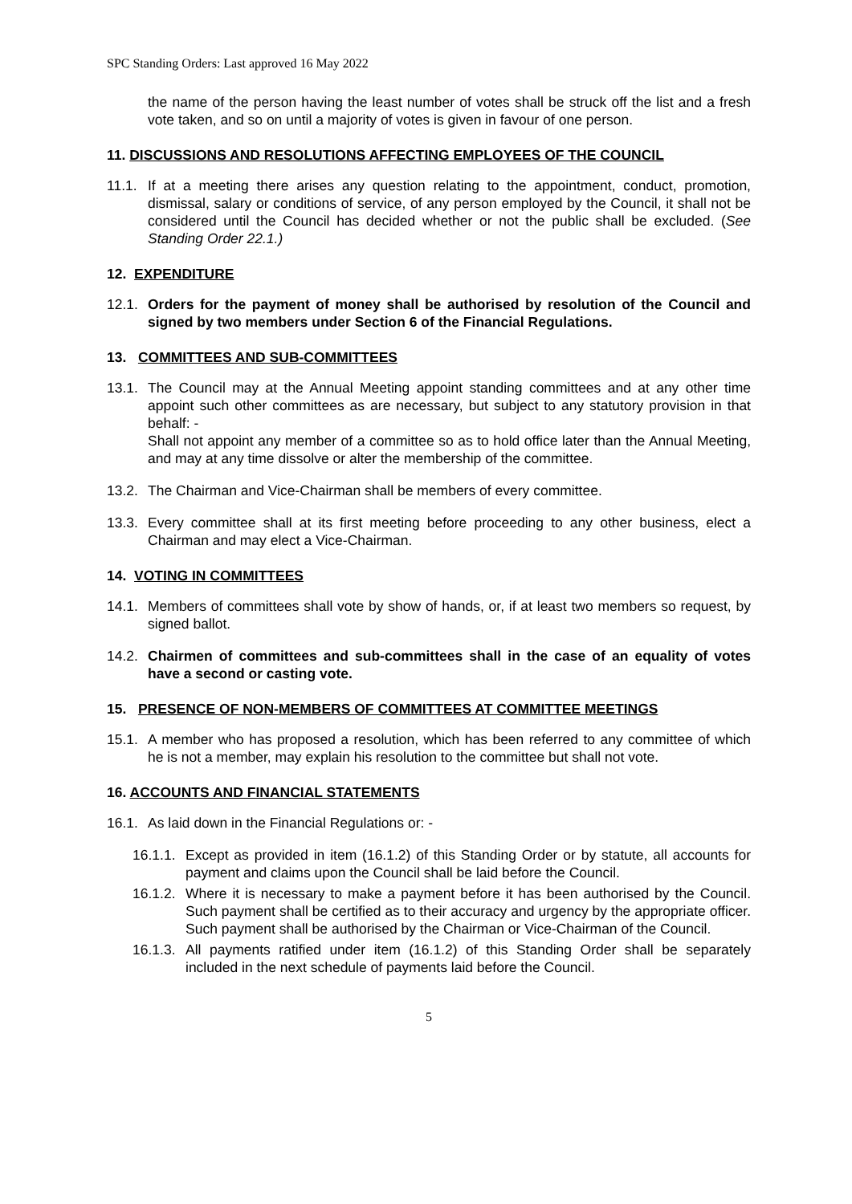SPC Standing Orders: Last approved 16 May 2022
the name of the person having the least number of votes shall be struck off the list and a fresh vote taken, and so on until a majority of votes is given in favour of one person.
11. DISCUSSIONS AND RESOLUTIONS AFFECTING EMPLOYEES OF THE COUNCIL
11.1. If at a meeting there arises any question relating to the appointment, conduct, promotion, dismissal, salary or conditions of service, of any person employed by the Council, it shall not be considered until the Council has decided whether or not the public shall be excluded. (See Standing Order 22.1.)
12. EXPENDITURE
12.1. Orders for the payment of money shall be authorised by resolution of the Council and signed by two members under Section 6 of the Financial Regulations.
13. COMMITTEES AND SUB-COMMITTEES
13.1. The Council may at the Annual Meeting appoint standing committees and at any other time appoint such other committees as are necessary, but subject to any statutory provision in that behalf: -
Shall not appoint any member of a committee so as to hold office later than the Annual Meeting, and may at any time dissolve or alter the membership of the committee.
13.2. The Chairman and Vice-Chairman shall be members of every committee.
13.3. Every committee shall at its first meeting before proceeding to any other business, elect a Chairman and may elect a Vice-Chairman.
14. VOTING IN COMMITTEES
14.1. Members of committees shall vote by show of hands, or, if at least two members so request, by signed ballot.
14.2. Chairmen of committees and sub-committees shall in the case of an equality of votes have a second or casting vote.
15. PRESENCE OF NON-MEMBERS OF COMMITTEES AT COMMITTEE MEETINGS
15.1. A member who has proposed a resolution, which has been referred to any committee of which he is not a member, may explain his resolution to the committee but shall not vote.
16. ACCOUNTS AND FINANCIAL STATEMENTS
16.1. As laid down in the Financial Regulations or: -
16.1.1. Except as provided in item (16.1.2) of this Standing Order or by statute, all accounts for payment and claims upon the Council shall be laid before the Council.
16.1.2. Where it is necessary to make a payment before it has been authorised by the Council. Such payment shall be certified as to their accuracy and urgency by the appropriate officer. Such payment shall be authorised by the Chairman or Vice-Chairman of the Council.
16.1.3. All payments ratified under item (16.1.2) of this Standing Order shall be separately included in the next schedule of payments laid before the Council.
5